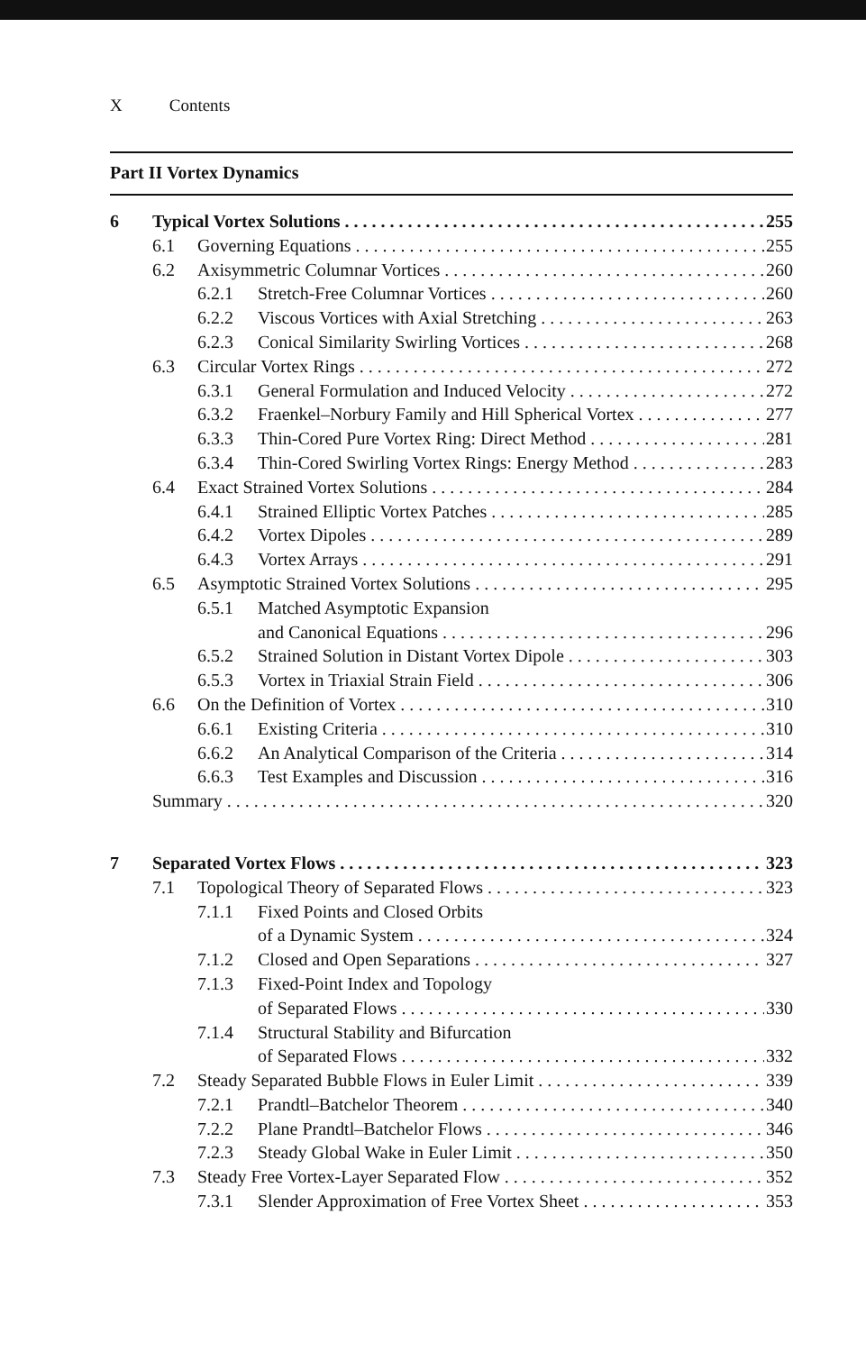X Contents
Part II Vortex Dynamics
6 Typical Vortex Solutions 255
6.1 Governing Equations 255
6.2 Axisymmetric Columnar Vortices 260
6.2.1 Stretch-Free Columnar Vortices 260
6.2.2 Viscous Vortices with Axial Stretching 263
6.2.3 Conical Similarity Swirling Vortices 268
6.3 Circular Vortex Rings 272
6.3.1 General Formulation and Induced Velocity 272
6.3.2 Fraenkel–Norbury Family and Hill Spherical Vortex 277
6.3.3 Thin-Cored Pure Vortex Ring: Direct Method 281
6.3.4 Thin-Cored Swirling Vortex Rings: Energy Method 283
6.4 Exact Strained Vortex Solutions 284
6.4.1 Strained Elliptic Vortex Patches 285
6.4.2 Vortex Dipoles 289
6.4.3 Vortex Arrays 291
6.5 Asymptotic Strained Vortex Solutions 295
6.5.1 Matched Asymptotic Expansion
and Canonical Equations 296
6.5.2 Strained Solution in Distant Vortex Dipole 303
6.5.3 Vortex in Triaxial Strain Field 306
6.6 On the Definition of Vortex 310
6.6.1 Existing Criteria 310
6.6.2 An Analytical Comparison of the Criteria 314
6.6.3 Test Examples and Discussion 316
Summary 320
7 Separated Vortex Flows 323
7.1 Topological Theory of Separated Flows 323
7.1.1 Fixed Points and Closed Orbits
of a Dynamic System 324
7.1.2 Closed and Open Separations 327
7.1.3 Fixed-Point Index and Topology
of Separated Flows 330
7.1.4 Structural Stability and Bifurcation
of Separated Flows 332
7.2 Steady Separated Bubble Flows in Euler Limit 339
7.2.1 Prandtl–Batchelor Theorem 340
7.2.2 Plane Prandtl–Batchelor Flows 346
7.2.3 Steady Global Wake in Euler Limit 350
7.3 Steady Free Vortex-Layer Separated Flow 352
7.3.1 Slender Approximation of Free Vortex Sheet 353